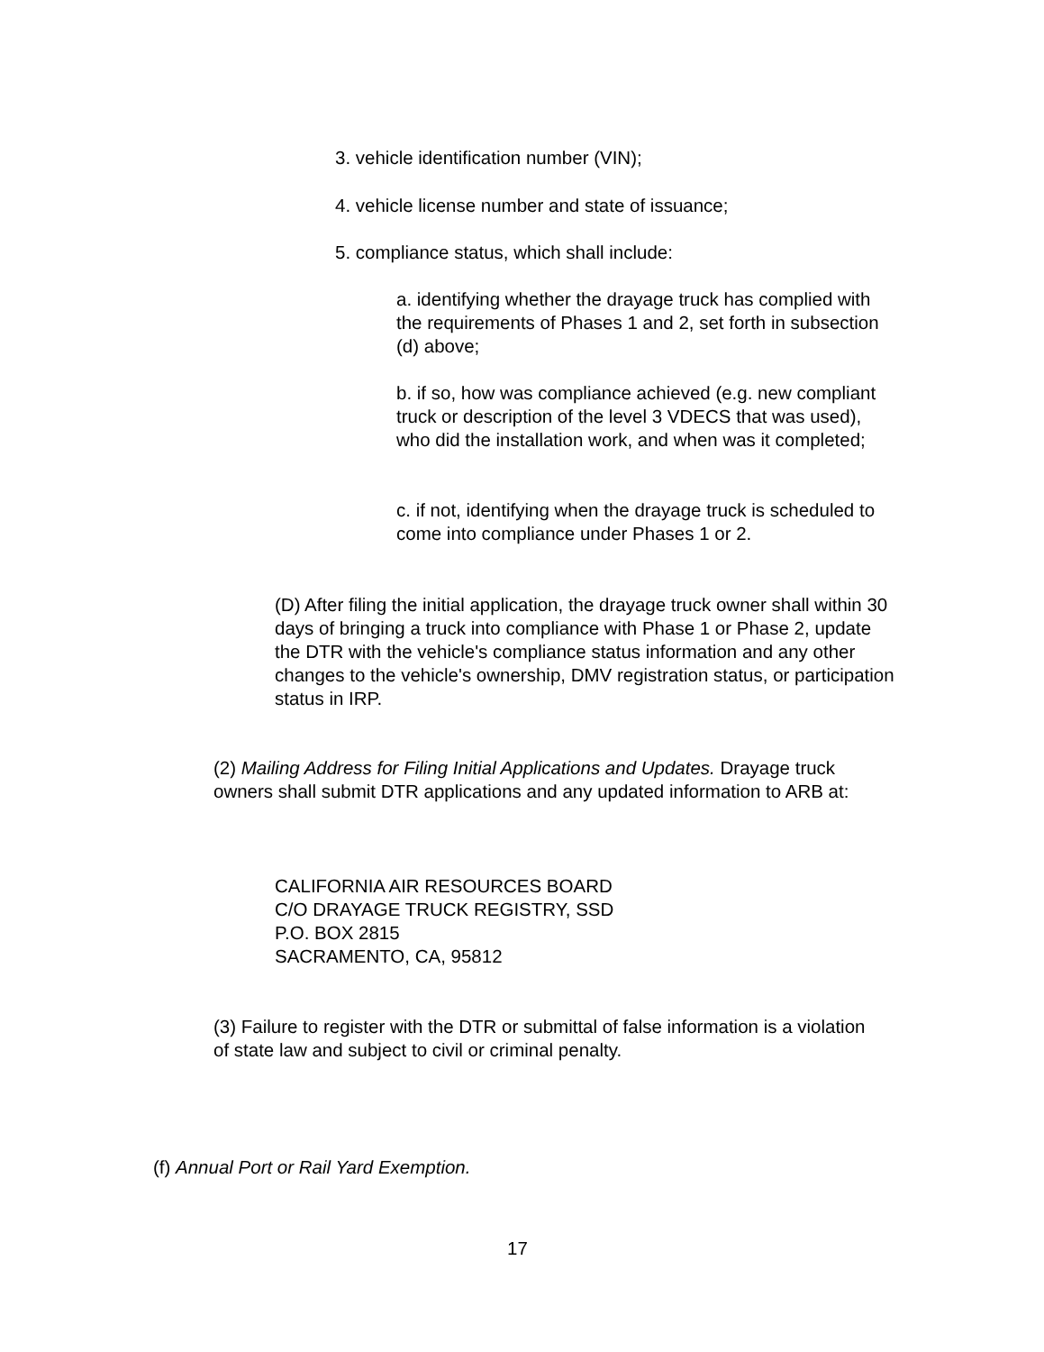3. vehicle identification number (VIN);
4. vehicle license number and state of issuance;
5. compliance status, which shall include:
a. identifying whether the drayage truck has complied with the requirements of Phases 1 and 2, set forth in subsection (d) above;
b. if so, how was compliance achieved (e.g. new compliant truck or description of the level 3 VDECS that was used), who did the installation work, and when was it completed;
c. if not, identifying when the drayage truck is scheduled to come into compliance under Phases 1 or 2.
(D) After filing the initial application, the drayage truck owner shall within 30 days of bringing a truck into compliance with Phase 1 or Phase 2, update the DTR with the vehicle's compliance status information and any other changes to the vehicle's ownership, DMV registration status, or participation status in IRP.
(2) Mailing Address for Filing Initial Applications and Updates. Drayage truck owners shall submit DTR applications and any updated information to ARB at:
CALIFORNIA AIR RESOURCES BOARD
C/O DRAYAGE TRUCK REGISTRY, SSD
P.O. BOX 2815
SACRAMENTO, CA, 95812
(3) Failure to register with the DTR or submittal of false information is a violation of state law and subject to civil or criminal penalty.
(f) Annual Port or Rail Yard Exemption.
17